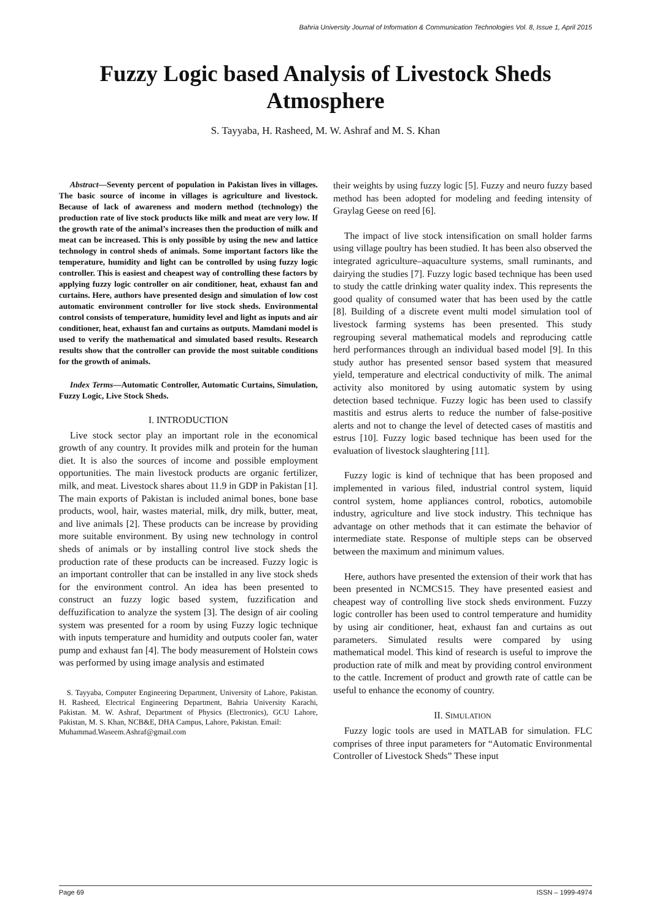Bahria University Journal of Information & Communication Technologies Vol. 8, Issue 1, April 2015
Fuzzy Logic based Analysis of Livestock Sheds Atmosphere
S. Tayyaba, H. Rasheed, M. W. Ashraf and M. S. Khan
Abstract—Seventy percent of population in Pakistan lives in villages. The basic source of income in villages is agriculture and livestock. Because of lack of awareness and modern method (technology) the production rate of live stock products like milk and meat are very low. If the growth rate of the animal’s increases then the production of milk and meat can be increased. This is only possible by using the new and lattice technology in control sheds of animals. Some important factors like the temperature, humidity and light can be controlled by using fuzzy logic controller. This is easiest and cheapest way of controlling these factors by applying fuzzy logic controller on air conditioner, heat, exhaust fan and curtains. Here, authors have presented design and simulation of low cost automatic environment controller for live stock sheds. Environmental control consists of temperature, humidity level and light as inputs and air conditioner, heat, exhaust fan and curtains as outputs. Mamdani model is used to verify the mathematical and simulated based results. Research results show that the controller can provide the most suitable conditions for the growth of animals.
Index Terms—Automatic Controller, Automatic Curtains, Simulation, Fuzzy Logic, Live Stock Sheds.
I. INTRODUCTION
Live stock sector play an important role in the economical growth of any country. It provides milk and protein for the human diet. It is also the sources of income and possible employment opportunities. The main livestock products are organic fertilizer, milk, and meat. Livestock shares about 11.9 in GDP in Pakistan [1]. The main exports of Pakistan is included animal bones, bone base products, wool, hair, wastes material, milk, dry milk, butter, meat, and live animals [2]. These products can be increase by providing more suitable environment. By using new technology in control sheds of animals or by installing control live stock sheds the production rate of these products can be increased. Fuzzy logic is an important controller that can be installed in any live stock sheds for the environment control. An idea has been presented to construct an fuzzy logic based system, fuzzification and deffuzification to analyze the system [3]. The design of air cooling system was presented for a room by using Fuzzy logic technique with inputs temperature and humidity and outputs cooler fan, water pump and exhaust fan [4]. The body measurement of Holstein cows was performed by using image analysis and estimated
S. Tayyaba, Computer Engineering Department, University of Lahore, Pakistan. H. Rasheed, Electrical Engineering Department, Bahria University Karachi, Pakistan. M. W. Ashraf, Department of Physics (Electronics), GCU Lahore, Pakistan, M. S. Khan, NCB&E, DHA Campus, Lahore, Pakistan. Email:
Muhammad.Waseem.Ashraf@gmail.com
their weights by using fuzzy logic [5]. Fuzzy and neuro fuzzy based method has been adopted for modeling and feeding intensity of Graylag Geese on reed [6].
The impact of live stock intensification on small holder farms using village poultry has been studied. It has been also observed the integrated agriculture–aquaculture systems, small ruminants, and dairying the studies [7]. Fuzzy logic based technique has been used to study the cattle drinking water quality index. This represents the good quality of consumed water that has been used by the cattle [8]. Building of a discrete event multi model simulation tool of livestock farming systems has been presented. This study regrouping several mathematical models and reproducing cattle herd performances through an individual based model [9]. In this study author has presented sensor based system that measured yield, temperature and electrical conductivity of milk. The animal activity also monitored by using automatic system by using detection based technique. Fuzzy logic has been used to classify mastitis and estrus alerts to reduce the number of false-positive alerts and not to change the level of detected cases of mastitis and estrus [10]. Fuzzy logic based technique has been used for the evaluation of livestock slaughtering [11].
Fuzzy logic is kind of technique that has been proposed and implemented in various filed, industrial control system, liquid control system, home appliances control, robotics, automobile industry, agriculture and live stock industry. This technique has advantage on other methods that it can estimate the behavior of intermediate state. Response of multiple steps can be observed between the maximum and minimum values.
Here, authors have presented the extension of their work that has been presented in NCMCS15. They have presented easiest and cheapest way of controlling live stock sheds environment. Fuzzy logic controller has been used to control temperature and humidity by using air conditioner, heat, exhaust fan and curtains as out parameters. Simulated results were compared by using mathematical model. This kind of research is useful to improve the production rate of milk and meat by providing control environment to the cattle. Increment of product and growth rate of cattle can be useful to enhance the economy of country.
II. SIMULATION
Fuzzy logic tools are used in MATLAB for simulation. FLC comprises of three input parameters for “Automatic Environmental Controller of Livestock Sheds” These input
Page 69 ISSN – 1999-4974